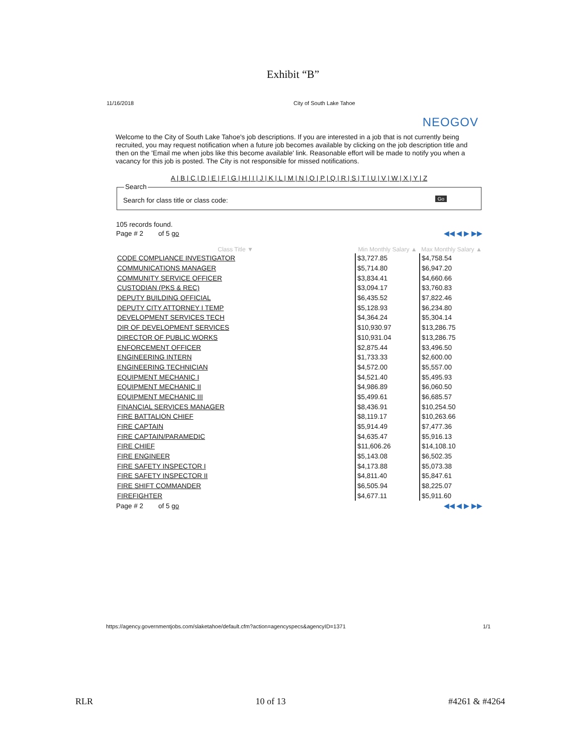Exhibit “B”
11/16/2018 City of South Lake Tahoe
NEOGOV
Welcome to the City of South Lake Tahoe's job descriptions. If you are interested in a job that is not currently being recruited, you may request notification when a future job becomes available by clicking on the job description title and then on the 'Email me when jobs like this become available' link. Reasonable effort will be made to notify you when a vacancy for this job is posted. The City is not responsible for missed notifications.
A | B | C | D | E | F | G | H | I | J | K | L | M | N | O | P | Q | R | S | T | U | V | W | X | Y | Z
Search
Search for class title or class code: Go
105 records found.
Page # 2 of 5 go ◀◀ ◀ ▶ ▶▶
| Class Title ▼ | Min Monthly Salary ▲ | Max Monthly Salary ▲ |
| --- | --- | --- |
| CODE COMPLIANCE INVESTIGATOR | $3,727.85 | $4,758.54 |
| COMMUNICATIONS MANAGER | $5,714.80 | $6,947.20 |
| COMMUNITY SERVICE OFFICER | $3,834.41 | $4,660.66 |
| CUSTODIAN (PKS & REC) | $3,094.17 | $3,760.83 |
| DEPUTY BUILDING OFFICIAL | $6,435.52 | $7,822.46 |
| DEPUTY CITY ATTORNEY I TEMP | $5,128.93 | $6,234.80 |
| DEVELOPMENT SERVICES TECH | $4,364.24 | $5,304.14 |
| DIR OF DEVELOPMENT SERVICES | $10,930.97 | $13,286.75 |
| DIRECTOR OF PUBLIC WORKS | $10,931.04 | $13,286.75 |
| ENFORCEMENT OFFICER | $2,875.44 | $3,496.50 |
| ENGINEERING INTERN | $1,733.33 | $2,600.00 |
| ENGINEERING TECHNICIAN | $4,572.00 | $5,557.00 |
| EQUIPMENT MECHANIC I | $4,521.40 | $5,495.93 |
| EQUIPMENT MECHANIC II | $4,986.89 | $6,060.50 |
| EQUIPMENT MECHANIC III | $5,499.61 | $6,685.57 |
| FINANCIAL SERVICES MANAGER | $8,436.91 | $10,254.50 |
| FIRE BATTALION CHIEF | $8,119.17 | $10,263.66 |
| FIRE CAPTAIN | $5,914.49 | $7,477.36 |
| FIRE CAPTAIN/PARAMEDIC | $4,635.47 | $5,916.13 |
| FIRE CHIEF | $11,606.26 | $14,108.10 |
| FIRE ENGINEER | $5,143.08 | $6,502.35 |
| FIRE SAFETY INSPECTOR I | $4,173.88 | $5,073.38 |
| FIRE SAFETY INSPECTOR II | $4,811.40 | $5,847.61 |
| FIRE SHIFT COMMANDER | $6,505.94 | $8,225.07 |
| FIREFIGHTER | $4,677.11 | $5,911.60 |
Page # 2 of 5 go ◀◀ ◀ ▶ ▶▶
https://agency.governmentjobs.com/slaketahoe/default.cfm?action=agencyspecs&agencyID=1371 1/1
RLR 10 of 13 #4261 & #4264